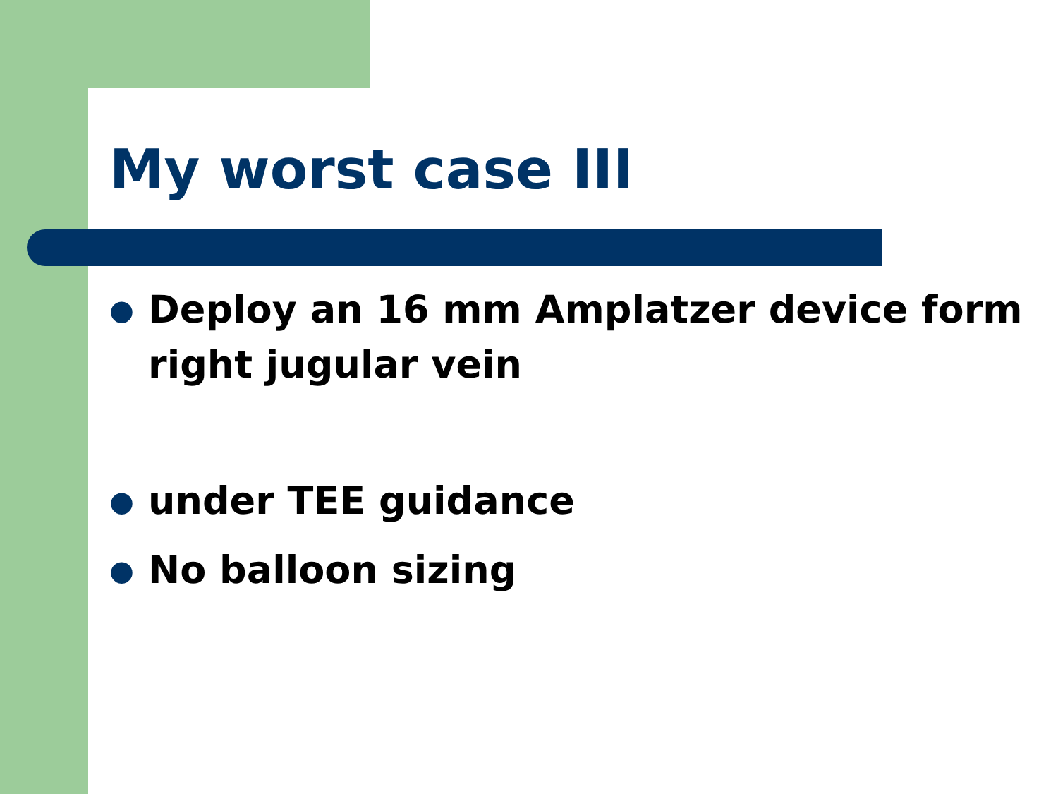My worst case III
● Deploy an 16 mm Amplatzer device form right jugular vein
● under TEE guidance
● No balloon sizing